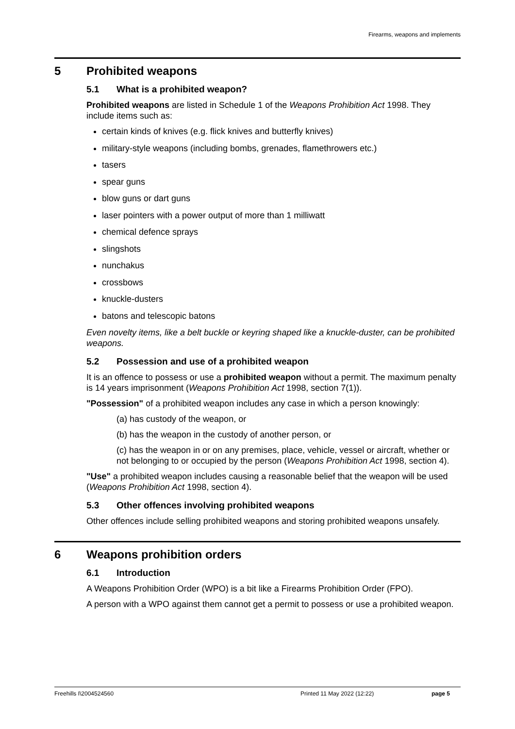Firearms, weapons and implements
5 Prohibited weapons
5.1 What is a prohibited weapon?
Prohibited weapons are listed in Schedule 1 of the Weapons Prohibition Act 1998. They include items such as:
certain kinds of knives (e.g. flick knives and butterfly knives)
military-style weapons (including bombs, grenades, flamethrowers etc.)
tasers
spear guns
blow guns or dart guns
laser pointers with a power output of more than 1 milliwatt
chemical defence sprays
slingshots
nunchakus
crossbows
knuckle-dusters
batons and telescopic batons
Even novelty items, like a belt buckle or keyring shaped like a knuckle-duster, can be prohibited weapons.
5.2 Possession and use of a prohibited weapon
It is an offence to possess or use a prohibited weapon without a permit. The maximum penalty is 14 years imprisonment (Weapons Prohibition Act 1998, section 7(1)).
"Possession" of a prohibited weapon includes any case in which a person knowingly:
(a) has custody of the weapon, or
(b) has the weapon in the custody of another person, or
(c) has the weapon in or on any premises, place, vehicle, vessel or aircraft, whether or not belonging to or occupied by the person (Weapons Prohibition Act 1998, section 4).
"Use" a prohibited weapon includes causing a reasonable belief that the weapon will be used (Weapons Prohibition Act 1998, section 4).
5.3 Other offences involving prohibited weapons
Other offences include selling prohibited weapons and storing prohibited weapons unsafely.
6 Weapons prohibition orders
6.1 Introduction
A Weapons Prohibition Order (WPO) is a bit like a Firearms Prohibition Order (FPO).
A person with a WPO against them cannot get a permit to possess or use a prohibited weapon.
Freehills I\2004524560 Printed 11 May 2022 (12:22) page 5